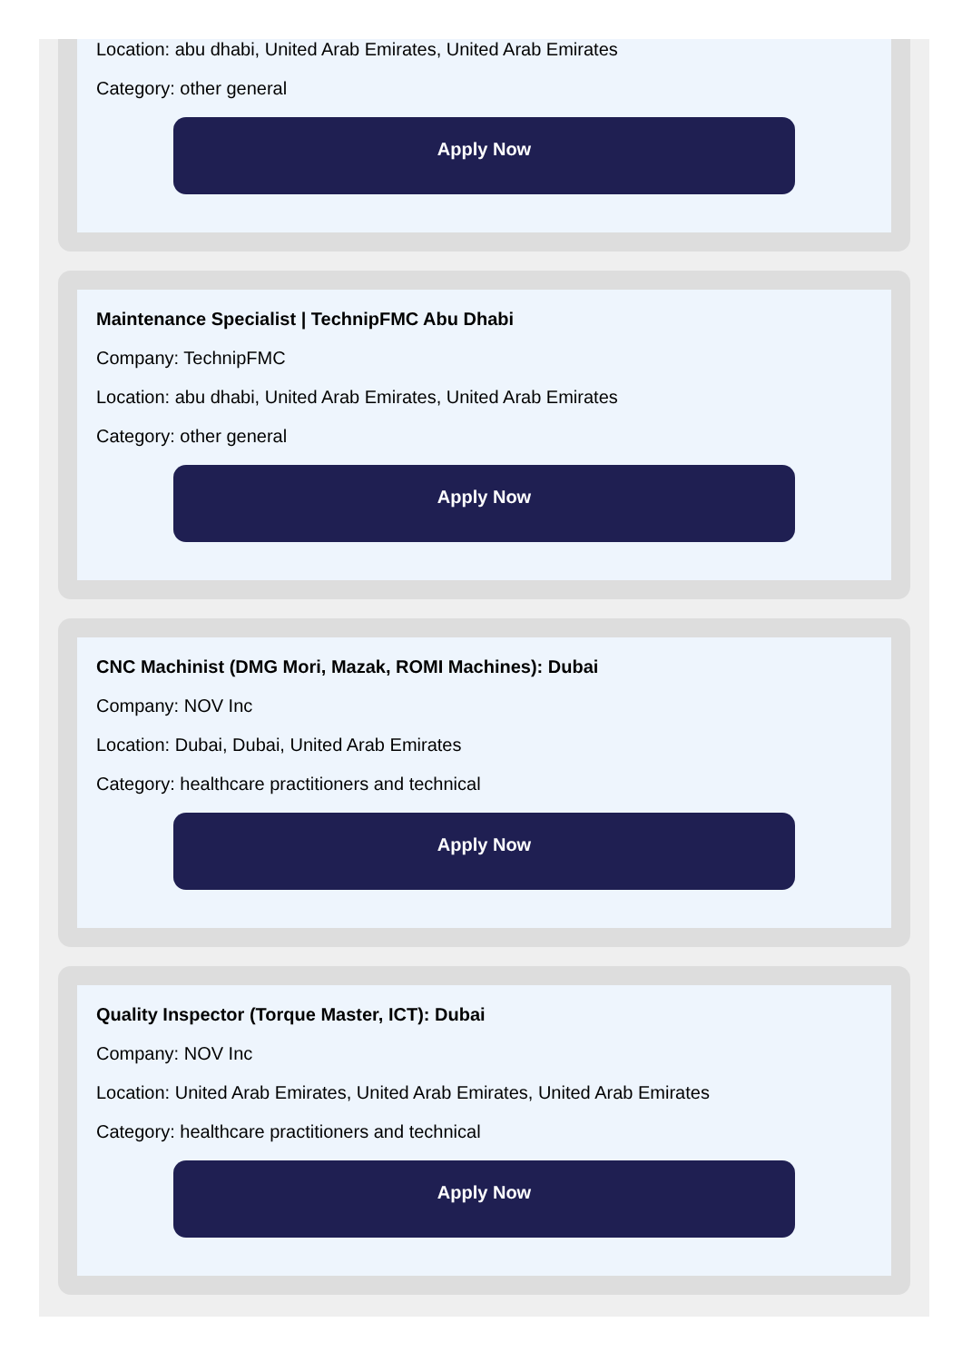Location: abu dhabi, United Arab Emirates, United Arab Emirates
Category: other general
Apply Now
Maintenance Specialist | TechnipFMC Abu Dhabi
Company: TechnipFMC
Location: abu dhabi, United Arab Emirates, United Arab Emirates
Category: other general
Apply Now
CNC Machinist (DMG Mori, Mazak, ROMI Machines): Dubai
Company: NOV Inc
Location: Dubai, Dubai, United Arab Emirates
Category: healthcare practitioners and technical
Apply Now
Quality Inspector (Torque Master, ICT): Dubai
Company: NOV Inc
Location: United Arab Emirates, United Arab Emirates, United Arab Emirates
Category: healthcare practitioners and technical
Apply Now